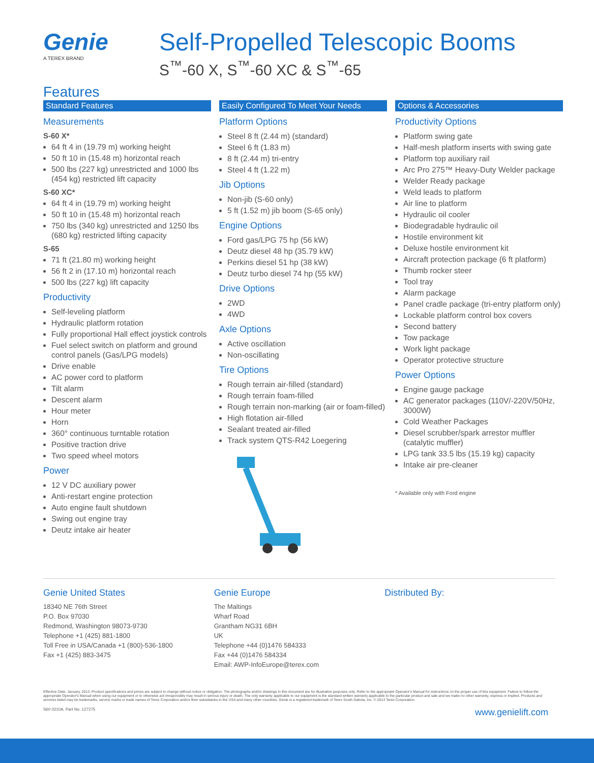Genie
A TEREX BRAND
Self-Propelled Telescopic Booms
S<sup>™</sup>-60 X, S<sup>™</sup>-60 XC & S<sup>™</sup>-65
Features
Standard Features
Measurements
S-60 X*
64 ft 4 in (19.79 m) working height
50 ft 10 in (15.48 m) horizontal reach
500 lbs (227 kg) unrestricted and 1000 lbs (454 kg) restricted lift capacity
S-60 XC*
64 ft 4 in (19.79 m) working height
50 ft 10 in (15.48 m) horizontal reach
750 lbs (340 kg) unrestricted and 1250 lbs (680 kg) restricted lifting capacity
S-65
71 ft (21.80 m) working height
56 ft 2 in (17.10 m) horizontal reach
500 lbs (227 kg) lift capacity
Productivity
Self-leveling platform
Hydraulic platform rotation
Fully proportional Hall effect joystick controls
Fuel select switch on platform and ground control panels (Gas/LPG models)
Drive enable
AC power cord to platform
Tilt alarm
Descent alarm
Hour meter
Horn
360° continuous turntable rotation
Positive traction drive
Two speed wheel motors
Power
12 V DC auxiliary power
Anti-restart engine protection
Auto engine fault shutdown
Swing out engine tray
Deutz intake air heater
Easily Configured To Meet Your Needs
Platform Options
Steel 8 ft (2.44 m) (standard)
Steel 6 ft (1.83 m)
8 ft (2.44 m) tri-entry
Steel 4 ft (1.22 m)
Jib Options
Non-jib (S-60 only)
5 ft (1.52 m) jib boom (S-65 only)
Engine Options
Ford gas/LPG 75 hp (56 kW)
Deutz diesel 48 hp (35.79 kW)
Perkins diesel 51 hp (38 kW)
Deutz turbo diesel 74 hp (55 kW)
Drive Options
2WD
4WD
Axle Options
Active oscillation
Non-oscillating
Tire Options
Rough terrain air-filled (standard)
Rough terrain foam-filled
Rough terrain non-marking (air or foam-filled)
High flotation air-filled
Sealant treated air-filled
Track system QTS-R42 Loegering
Options & Accessories
Productivity Options
Platform swing gate
Half-mesh platform inserts with swing gate
Platform top auxiliary rail
Arc Pro 275™ Heavy-Duty Welder package
Welder Ready package
Weld leads to platform
Air line to platform
Hydraulic oil cooler
Biodegradable hydraulic oil
Hostile environment kit
Deluxe hostile environment kit
Aircraft protection package (6 ft platform)
Thumb rocker steer
Tool tray
Alarm package
Panel cradle package (tri-entry platform only)
Lockable platform control box covers
Second battery
Tow package
Work light package
Operator protective structure
Power Options
Engine gauge package
AC generator packages (110V/-220V/50Hz, 3000W)
Cold Weather Packages
Diesel scrubber/spark arrestor muffler (catalytic muffler)
LPG tank 33.5 lbs (15.19 kg) capacity
Intake air pre-cleaner
* Available only with Ford engine
Genie United States
18340 NE 76th Street
P.O. Box 97030
Redmond, Washington 98073-9730
Telephone +1 (425) 881-1800
Toll Free in USA/Canada +1 (800)-536-1800
Fax +1 (425) 883-3475
Genie Europe
The Maltings
Wharf Road
Grantham NG31 6BH
UK
Telephone +44 (0)1476 584333
Fax +44 (0)1476 584334
Email: AWP-InfoEurope@terex.com
Distributed By:
Effective Date: January, 2013. Product specifications and prices are subject to change without notice or obligation. The photographs and/or drawings in this document are for illustrative purposes only. Refer to the appropriate Operator's Manual for instructions on the proper use of this equipment. Failure to follow the appropriate Operator's Manual when using our equipment or to otherwise act irresponsibly may result in serious injury or death. The only warranty applicable to our equipment is the standard written warranty applicable to the particular product and sale and we make no other warranty, express or implied. Products and services listed may be trademarks, service marks or trade names of Terex Corporation and/or their subsidiaries in the USA and many other countries. Genie is a registered trademark of Terex South Dakota, Inc. © 2013 Terex Corporation.
S60 0210A. Part No. 127275 www.genielift.com